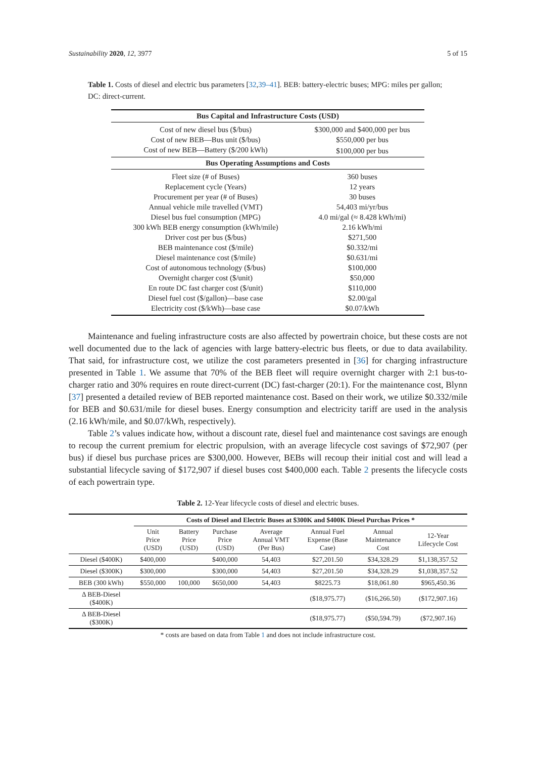Sustainability 2020, 12, 3977 5 of 15
Table 1. Costs of diesel and electric bus parameters [32,39–41]. BEB: battery-electric buses; MPG: miles per gallon; DC: direct-current.
| Bus Capital and Infrastructure Costs (USD) | |
| --- | --- |
| Cost of new diesel bus ($/bus) | $300,000 and $400,000 per bus |
| Cost of new BEB—Bus unit ($/bus) | $550,000 per bus |
| Cost of new BEB—Battery ($/200 kWh) | $100,000 per bus |
| Bus Operating Assumptions and Costs | |
| Fleet size (# of Buses) | 360 buses |
| Replacement cycle (Years) | 12 years |
| Procurement per year (# of Buses) | 30 buses |
| Annual vehicle mile travelled (VMT) | 54,403 mi/yr/bus |
| Diesel bus fuel consumption (MPG) | 4.0 mi/gal (≈ 8.428 kWh/mi) |
| 300 kWh BEB energy consumption (kWh/mile) | 2.16 kWh/mi |
| Driver cost per bus ($/bus) | $271,500 |
| BEB maintenance cost ($/mile) | $0.332/mi |
| Diesel maintenance cost ($/mile) | $0.631/mi |
| Cost of autonomous technology ($/bus) | $100,000 |
| Overnight charger cost ($/unit) | $50,000 |
| En route DC fast charger cost ($/unit) | $110,000 |
| Diesel fuel cost ($/gallon)—base case | $2.00/gal |
| Electricity cost ($/kWh)—base case | $0.07/kWh |
Maintenance and fueling infrastructure costs are also affected by powertrain choice, but these costs are not well documented due to the lack of agencies with large battery-electric bus fleets, or due to data availability. That said, for infrastructure cost, we utilize the cost parameters presented in [36] for charging infrastructure presented in Table 1. We assume that 70% of the BEB fleet will require overnight charger with 2:1 bus-to-charger ratio and 30% requires en route direct-current (DC) fast-charger (20:1). For the maintenance cost, Blynn [37] presented a detailed review of BEB reported maintenance cost. Based on their work, we utilize $0.332/mile for BEB and $0.631/mile for diesel buses. Energy consumption and electricity tariff are used in the analysis (2.16 kWh/mile, and $0.07/kWh, respectively).
Table 2’s values indicate how, without a discount rate, diesel fuel and maintenance cost savings are enough to recoup the current premium for electric propulsion, with an average lifecycle cost savings of $72,907 (per bus) if diesel bus purchase prices are $300,000. However, BEBs will recoup their initial cost and will lead a substantial lifecycle saving of $172,907 if diesel buses cost $400,000 each. Table 2 presents the lifecycle costs of each powertrain type.
Table 2. 12-Year lifecycle costs of diesel and electric buses.
| | Costs of Diesel and Electric Buses at $300K and $400K Diesel Purchas Prices * | | | | | | |
| | Unit Price (USD) | Battery Price (USD) | Purchase Price (USD) | Average Annual VMT (Per Bus) | Annual Fuel Expense (Base Case) | Annual Maintenance Cost | 12-Year Lifecycle Cost |
| Diesel ($400K) | $400,000 | | $400,000 | 54,403 | $27,201.50 | $34,328.29 | $1,138,357.52 |
| Diesel ($300K) | $300,000 | | $300,000 | 54,403 | $27,201.50 | $34,328.29 | $1,038,357.52 |
| BEB (300 kWh) | $550,000 | 100,000 | $650,000 | 54,403 | $8225.73 | $18,061.80 | $965,450.36 |
| Δ BEB-Diesel ($400K) | | | | | ($18,975.77) | ($16,266.50) | ($172,907.16) |
| Δ BEB-Diesel ($300K) | | | | | ($18,975.77) | ($50,594.79) | ($72,907.16) |
* costs are based on data from Table 1 and does not include infrastructure cost.